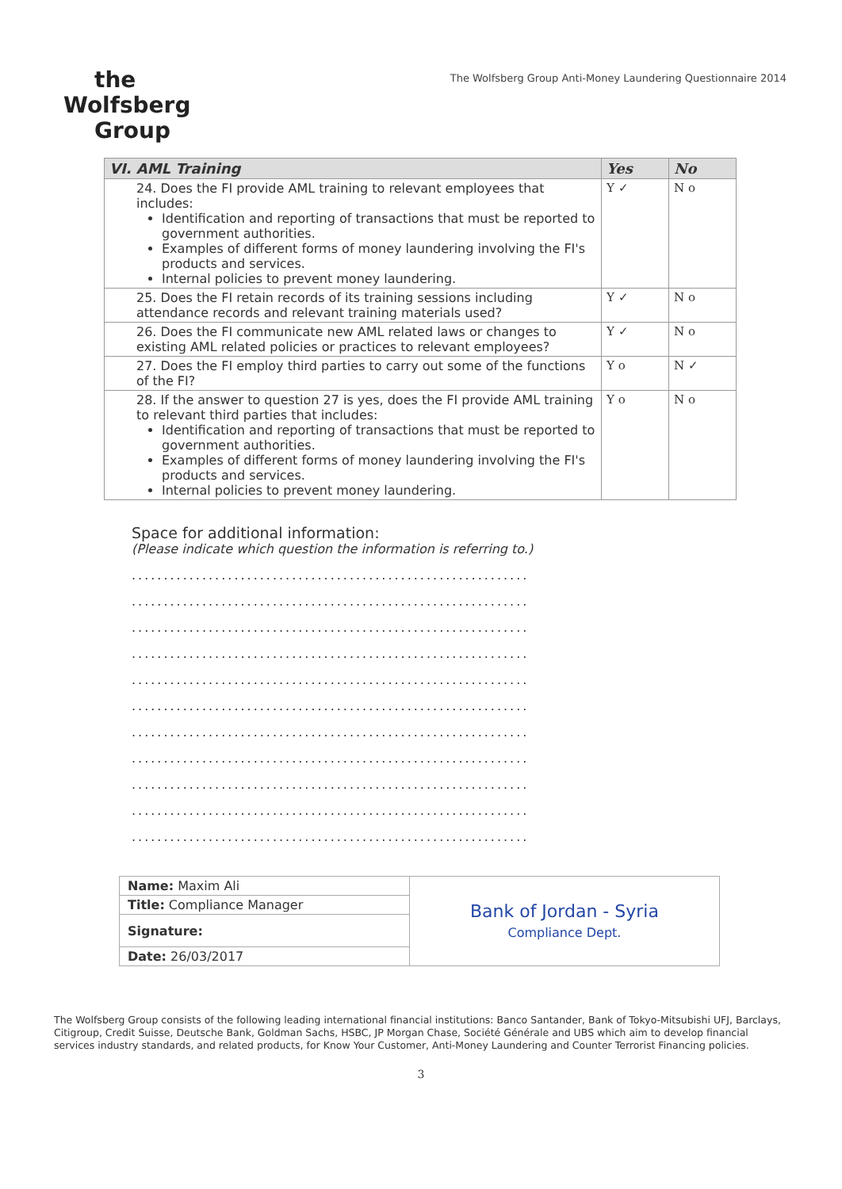the
Wolfsberg
Group
The Wolfsberg Group Anti-Money Laundering Questionnaire 2014
| VI. AML Training | Yes | No |
| --- | --- | --- |
| 24. Does the FI provide AML training to relevant employees that includes: Identification and reporting of transactions that must be reported to government authorities. Examples of different forms of money laundering involving the FI's products and services. Internal policies to prevent money laundering. | Y ✓ | N o |
| 25. Does the FI retain records of its training sessions including attendance records and relevant training materials used? | Y ✓ | N o |
| 26. Does the FI communicate new AML related laws or changes to existing AML related policies or practices to relevant employees? | Y ✓ | N o |
| 27. Does the FI employ third parties to carry out some of the functions of the FI? | Y o | N ✓ |
| 28. If the answer to question 27 is yes, does the FI provide AML training to relevant third parties that includes: Identification and reporting of transactions that must be reported to government authorities. Examples of different forms of money laundering involving the FI's products and services. Internal policies to prevent money laundering. | Y o | N o |
Space for additional information:
(Please indicate which question the information is referring to.)
..............................................................
..............................................................
..............................................................
..............................................................
..............................................................
..............................................................
..............................................................
..............................................................
..............................................................
..............................................................
..............................................................
| Name: Maxim Ali | Bank of Jordan - Syria Compliance Dept. |
| Title: Compliance Manager | |
| Signature: | |
| Date: 26/03/2017 | |
The Wolfsberg Group consists of the following leading international financial institutions: Banco Santander, Bank of Tokyo-Mitsubishi UFJ, Barclays, Citigroup, Credit Suisse, Deutsche Bank, Goldman Sachs, HSBC, JP Morgan Chase, Société Générale and UBS which aim to develop financial services industry standards, and related products, for Know Your Customer, Anti-Money Laundering and Counter Terrorist Financing policies.
3